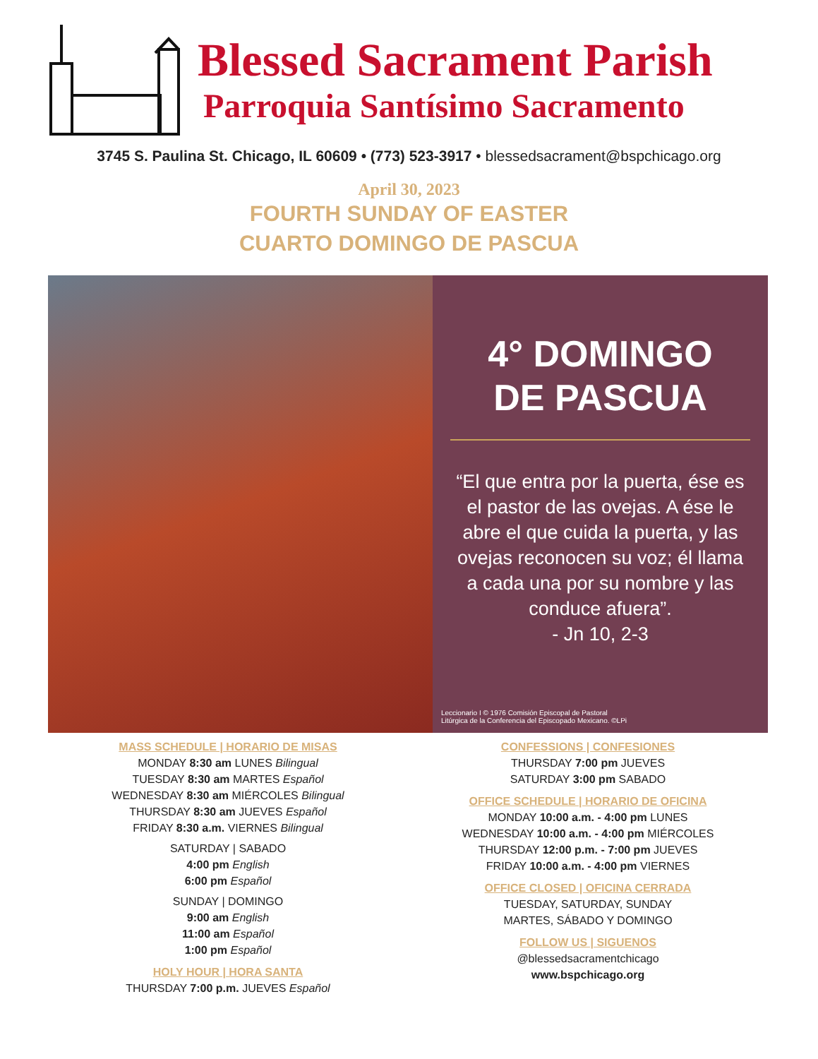Blessed Sacrament Parish
Parroquia Santísimo Sacramento
3745 S. Paulina St. Chicago, IL 60609 • (773) 523-3917 • blessedsacrament@bspchicago.org
April 30, 2023
FOURTH SUNDAY OF EASTER
CUARTO DOMINGO DE PASCUA
4° DOMINGO
DE PASCUA
“El que entra por la puerta, ése es el pastor de las ovejas. A ése le abre el que cuida la puerta, y las ovejas reconocen su voz; él llama a cada una por su nombre y las conduce afuera”.
- Jn 10, 2-3
Leccionario I © 1976 Comisión Episcopal de Pastoral
Litúrgica de la Conferencia del Episcopado Mexicano. ©LPi
MASS SCHEDULE | HORARIO DE MISAS
MONDAY 8:30 am LUNES Bilingual
TUESDAY 8:30 am MARTES Español
WEDNESDAY 8:30 am MIÉRCOLES Bilingual
THURSDAY 8:30 am JUEVES Español
FRIDAY 8:30 a.m. VIERNES Bilingual
SATURDAY | SABADO
4:00 pm English
6:00 pm Español
SUNDAY | DOMINGO
9:00 am English
11:00 am Español
1:00 pm Español
HOLY HOUR | HORA SANTA
THURSDAY 7:00 p.m. JUEVES Español
CONFESSIONS | CONFESIONES
THURSDAY 7:00 pm JUEVES
SATURDAY 3:00 pm SABADO
OFFICE SCHEDULE | HORARIO DE OFICINA
MONDAY 10:00 a.m. - 4:00 pm LUNES
WEDNESDAY 10:00 a.m. - 4:00 pm MIÉRCOLES
THURSDAY 12:00 p.m. - 7:00 pm JUEVES
FRIDAY 10:00 a.m. - 4:00 pm VIERNES
OFFICE CLOSED | OFICINA CERRADA
TUESDAY, SATURDAY, SUNDAY
MARTES, SÁBADO Y DOMINGO
FOLLOW US | SIGUENOS
@blessedsacramentchicago
www.bspchicago.org